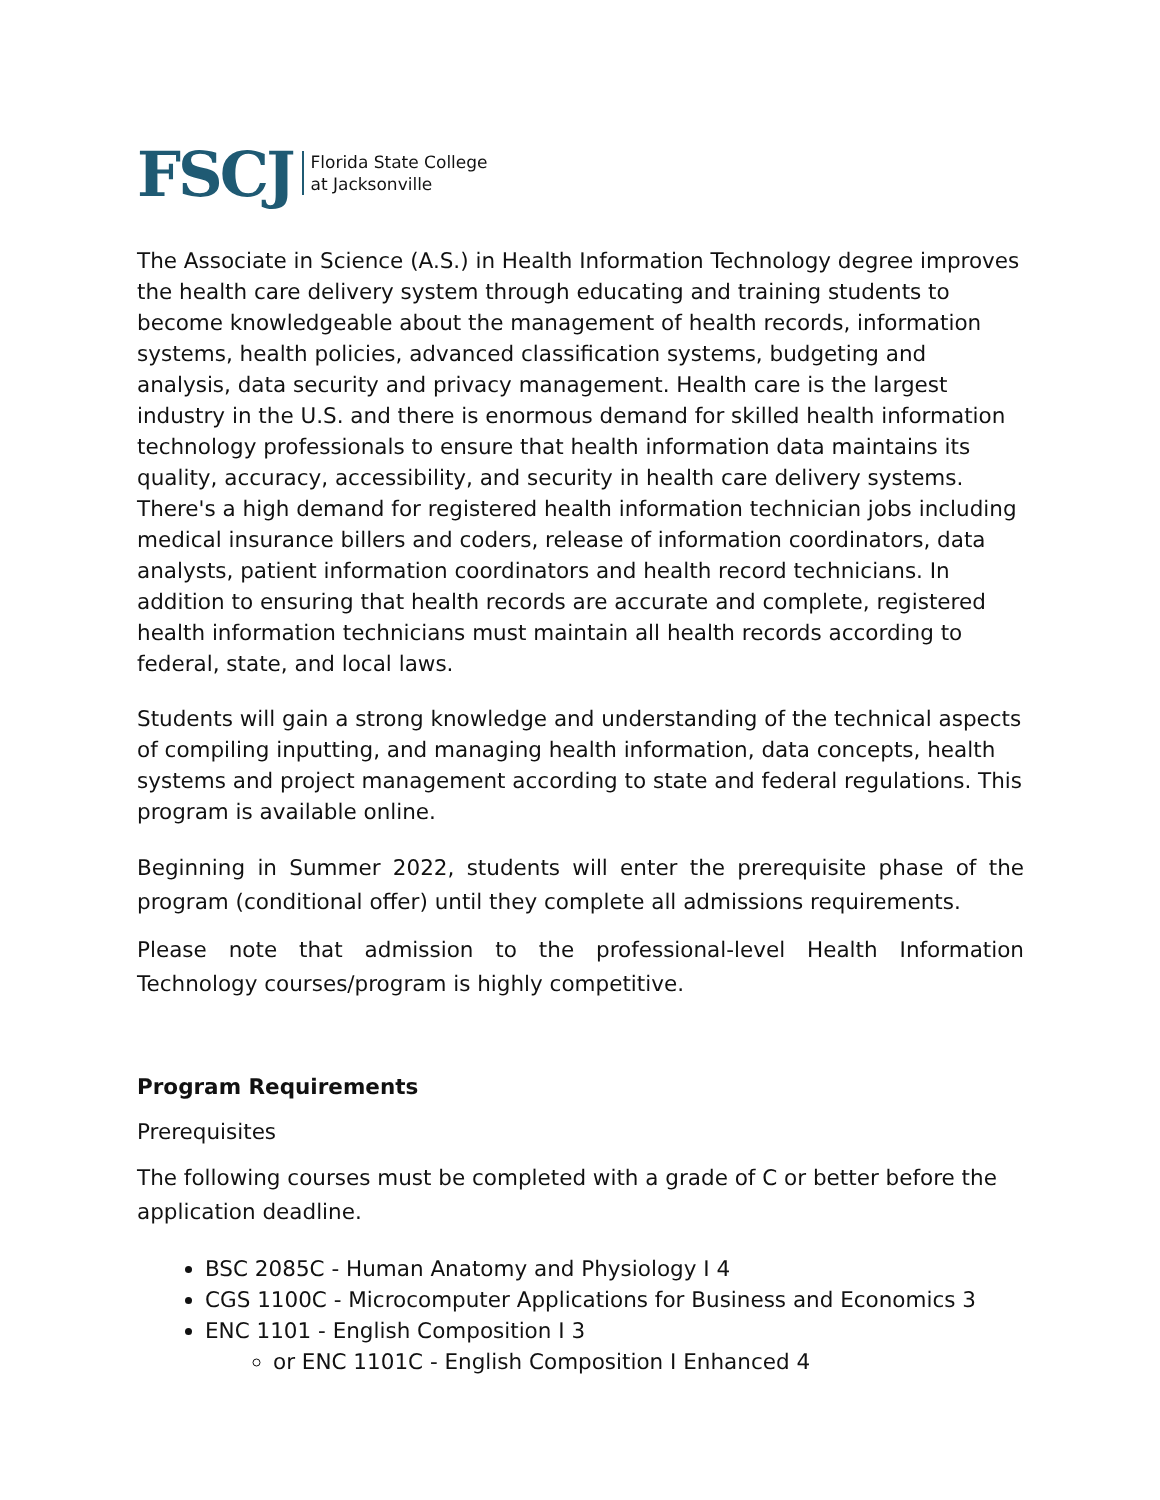FSCJ
Florida State College
at Jacksonville
The Associate in Science (A.S.) in Health Information Technology degree improves the health care delivery system through educating and training students to become knowledgeable about the management of health records, information systems, health policies, advanced classification systems, budgeting and analysis, data security and privacy management. Health care is the largest industry in the U.S. and there is enormous demand for skilled health information technology professionals to ensure that health information data maintains its quality, accuracy, accessibility, and security in health care delivery systems. There's a high demand for registered health information technician jobs including medical insurance billers and coders, release of information coordinators, data analysts, patient information coordinators and health record technicians. In addition to ensuring that health records are accurate and complete, registered health information technicians must maintain all health records according to federal, state, and local laws.
Students will gain a strong knowledge and understanding of the technical aspects of compiling inputting, and managing health information, data concepts, health systems and project management according to state and federal regulations. This program is available online.
Beginning in Summer 2022, students will enter the prerequisite phase of the program (conditional offer) until they complete all admissions requirements.
Please note that admission to the professional-level Health Information Technology courses/program is highly competitive.
Program Requirements
Prerequisites
The following courses must be completed with a grade of C or better before the application deadline.
BSC 2085C - Human Anatomy and Physiology I 4
CGS 1100C - Microcomputer Applications for Business and Economics 3
ENC 1101 - English Composition I 3
or ENC 1101C - English Composition I Enhanced 4